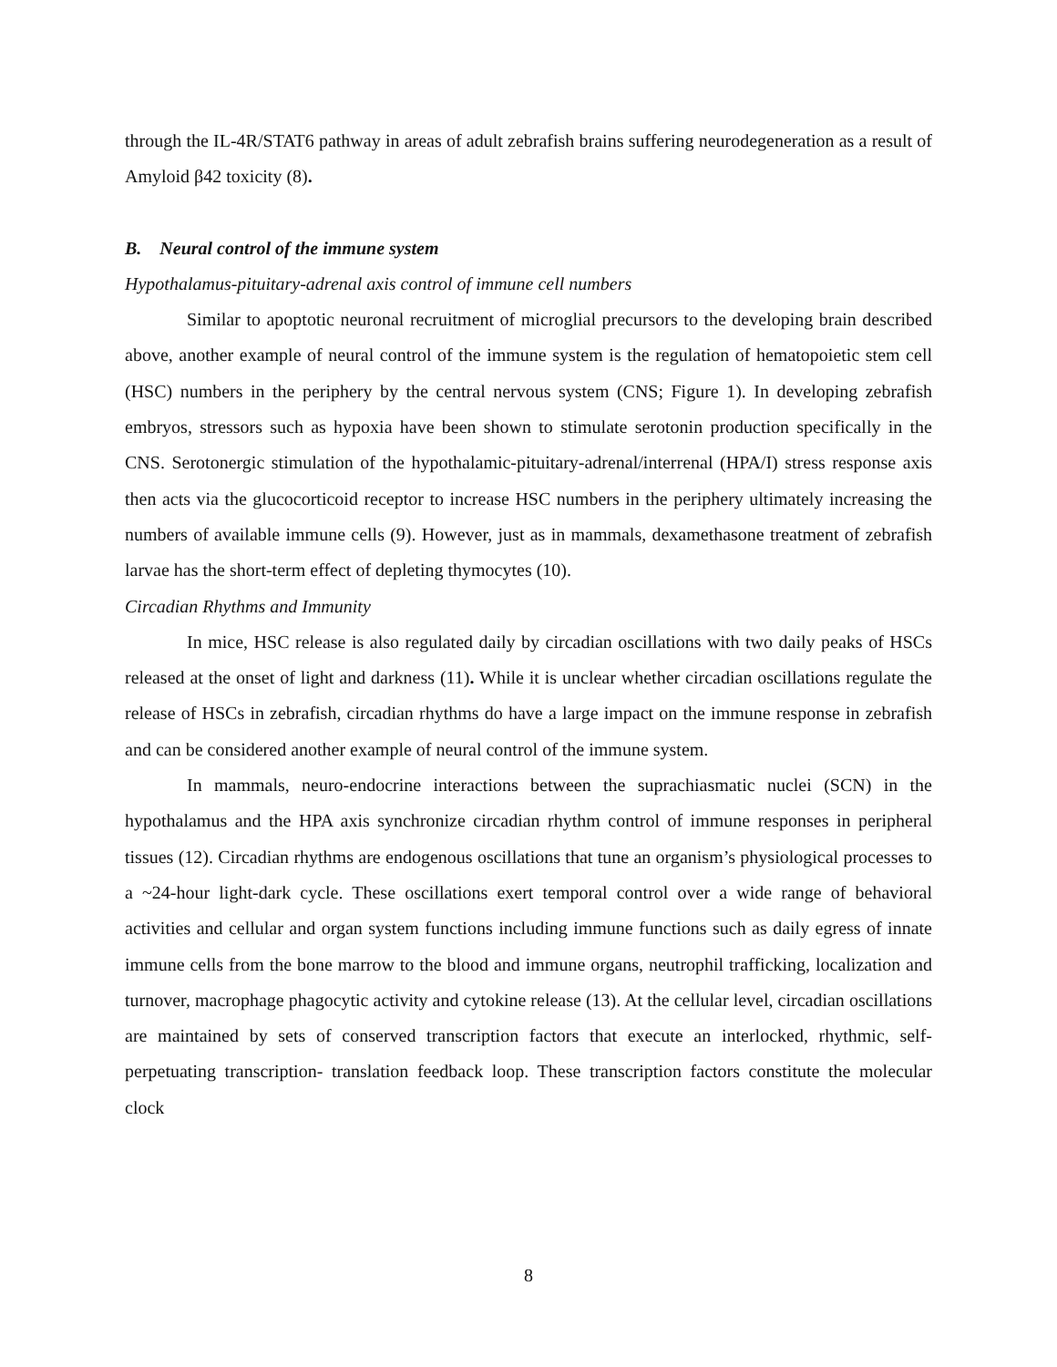through the IL-4R/STAT6 pathway in areas of adult zebrafish brains suffering neurodegeneration as a result of Amyloid β42 toxicity (8).
B. Neural control of the immune system
Hypothalamus-pituitary-adrenal axis control of immune cell numbers
Similar to apoptotic neuronal recruitment of microglial precursors to the developing brain described above, another example of neural control of the immune system is the regulation of hematopoietic stem cell (HSC) numbers in the periphery by the central nervous system (CNS; Figure 1). In developing zebrafish embryos, stressors such as hypoxia have been shown to stimulate serotonin production specifically in the CNS. Serotonergic stimulation of the hypothalamic-pituitary-adrenal/interrenal (HPA/I) stress response axis then acts via the glucocorticoid receptor to increase HSC numbers in the periphery ultimately increasing the numbers of available immune cells (9). However, just as in mammals, dexamethasone treatment of zebrafish larvae has the short-term effect of depleting thymocytes (10).
Circadian Rhythms and Immunity
In mice, HSC release is also regulated daily by circadian oscillations with two daily peaks of HSCs released at the onset of light and darkness (11). While it is unclear whether circadian oscillations regulate the release of HSCs in zebrafish, circadian rhythms do have a large impact on the immune response in zebrafish and can be considered another example of neural control of the immune system.
In mammals, neuro-endocrine interactions between the suprachiasmatic nuclei (SCN) in the hypothalamus and the HPA axis synchronize circadian rhythm control of immune responses in peripheral tissues (12). Circadian rhythms are endogenous oscillations that tune an organism’s physiological processes to a ~24-hour light-dark cycle. These oscillations exert temporal control over a wide range of behavioral activities and cellular and organ system functions including immune functions such as daily egress of innate immune cells from the bone marrow to the blood and immune organs, neutrophil trafficking, localization and turnover, macrophage phagocytic activity and cytokine release (13). At the cellular level, circadian oscillations are maintained by sets of conserved transcription factors that execute an interlocked, rhythmic, self-perpetuating transcription- translation feedback loop. These transcription factors constitute the molecular clock
8